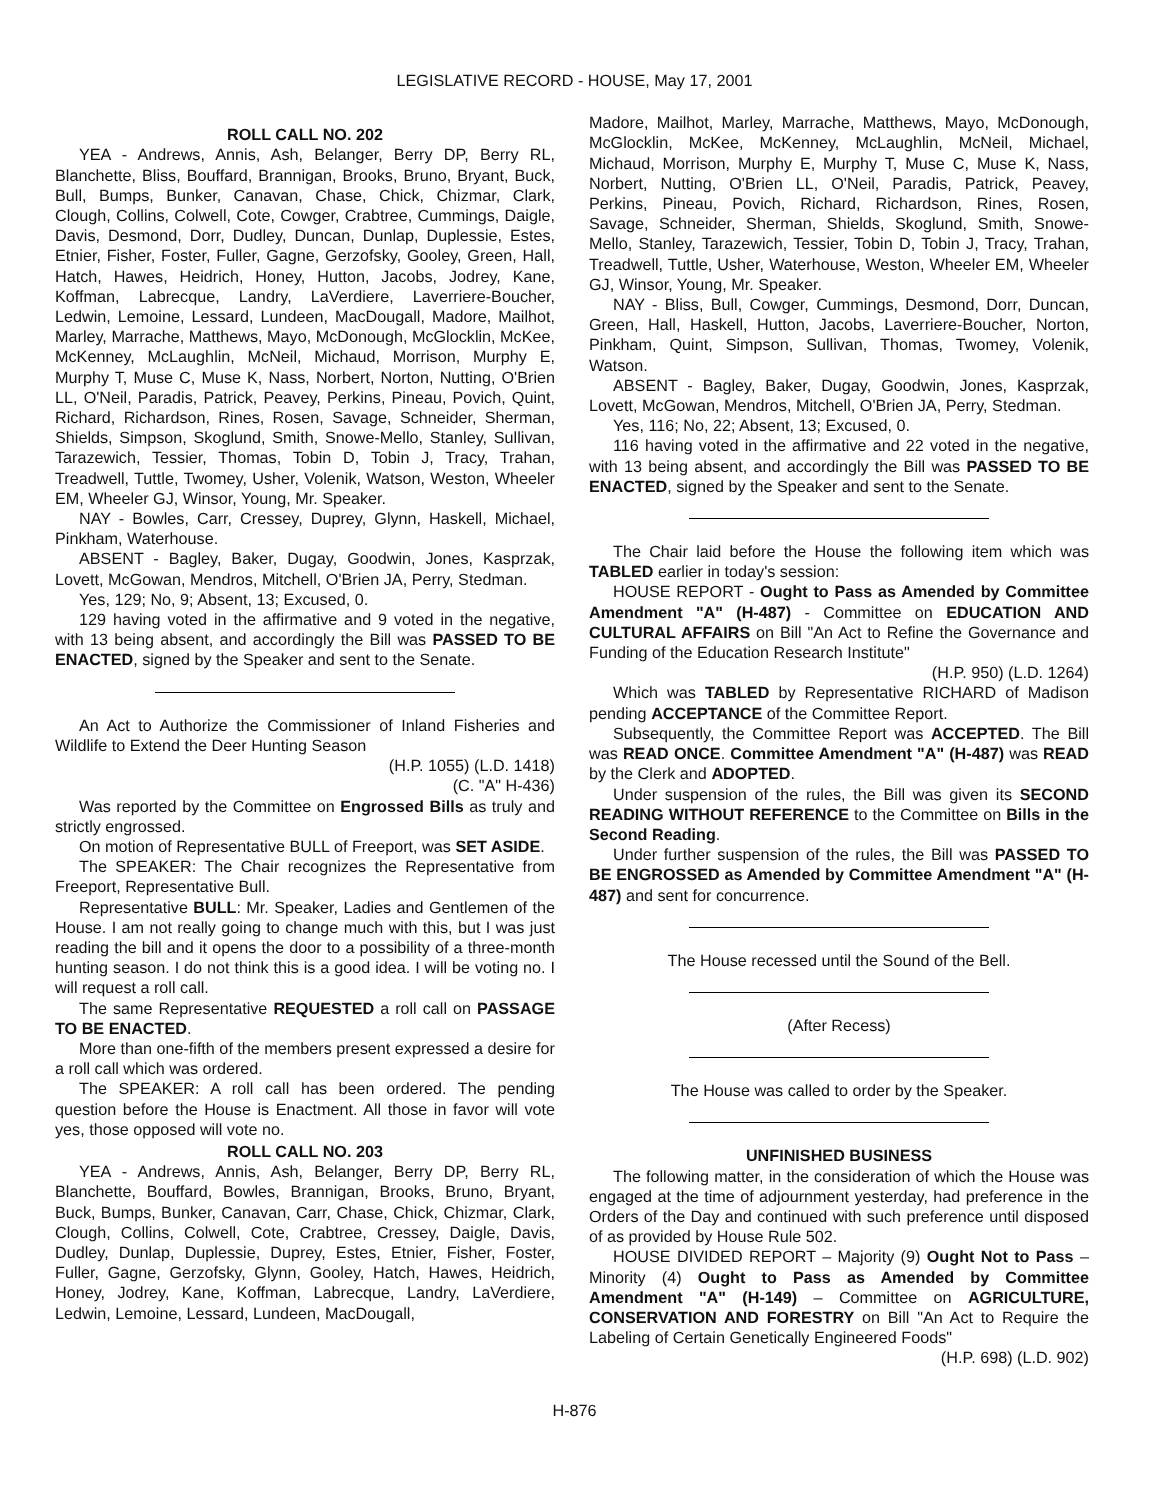LEGISLATIVE RECORD - HOUSE, May 17, 2001
ROLL CALL NO. 202
YEA - Andrews, Annis, Ash, Belanger, Berry DP, Berry RL, Blanchette, Bliss, Bouffard, Brannigan, Brooks, Bruno, Bryant, Buck, Bull, Bumps, Bunker, Canavan, Chase, Chick, Chizmar, Clark, Clough, Collins, Colwell, Cote, Cowger, Crabtree, Cummings, Daigle, Davis, Desmond, Dorr, Dudley, Duncan, Dunlap, Duplessie, Estes, Etnier, Fisher, Foster, Fuller, Gagne, Gerzofsky, Gooley, Green, Hall, Hatch, Hawes, Heidrich, Honey, Hutton, Jacobs, Jodrey, Kane, Koffman, Labrecque, Landry, LaVerdiere, Laverriere-Boucher, Ledwin, Lemoine, Lessard, Lundeen, MacDougall, Madore, Mailhot, Marley, Marrache, Matthews, Mayo, McDonough, McGlocklin, McKee, McKenney, McLaughlin, McNeil, Michaud, Morrison, Murphy E, Murphy T, Muse C, Muse K, Nass, Norbert, Norton, Nutting, O'Brien LL, O'Neil, Paradis, Patrick, Peavey, Perkins, Pineau, Povich, Quint, Richard, Richardson, Rines, Rosen, Savage, Schneider, Sherman, Shields, Simpson, Skoglund, Smith, Snowe-Mello, Stanley, Sullivan, Tarazewich, Tessier, Thomas, Tobin D, Tobin J, Tracy, Trahan, Treadwell, Tuttle, Twomey, Usher, Volenik, Watson, Weston, Wheeler EM, Wheeler GJ, Winsor, Young, Mr. Speaker.
NAY - Bowles, Carr, Cressey, Duprey, Glynn, Haskell, Michael, Pinkham, Waterhouse.
ABSENT - Bagley, Baker, Dugay, Goodwin, Jones, Kasprzak, Lovett, McGowan, Mendros, Mitchell, O'Brien JA, Perry, Stedman.
Yes, 129; No, 9; Absent, 13; Excused, 0.
129 having voted in the affirmative and 9 voted in the negative, with 13 being absent, and accordingly the Bill was PASSED TO BE ENACTED, signed by the Speaker and sent to the Senate.
An Act to Authorize the Commissioner of Inland Fisheries and Wildlife to Extend the Deer Hunting Season
(H.P. 1055) (L.D. 1418)
(C. "A" H-436)
Was reported by the Committee on Engrossed Bills as truly and strictly engrossed.
On motion of Representative BULL of Freeport, was SET ASIDE.
The SPEAKER: The Chair recognizes the Representative from Freeport, Representative Bull.
Representative BULL: Mr. Speaker, Ladies and Gentlemen of the House. I am not really going to change much with this, but I was just reading the bill and it opens the door to a possibility of a three-month hunting season. I do not think this is a good idea. I will be voting no. I will request a roll call.
The same Representative REQUESTED a roll call on PASSAGE TO BE ENACTED.
More than one-fifth of the members present expressed a desire for a roll call which was ordered.
The SPEAKER: A roll call has been ordered. The pending question before the House is Enactment. All those in favor will vote yes, those opposed will vote no.
ROLL CALL NO. 203
YEA - Andrews, Annis, Ash, Belanger, Berry DP, Berry RL, Blanchette, Bouffard, Bowles, Brannigan, Brooks, Bruno, Bryant, Buck, Bumps, Bunker, Canavan, Carr, Chase, Chick, Chizmar, Clark, Clough, Collins, Colwell, Cote, Crabtree, Cressey, Daigle, Davis, Dudley, Dunlap, Duplessie, Duprey, Estes, Etnier, Fisher, Foster, Fuller, Gagne, Gerzofsky, Glynn, Gooley, Hatch, Hawes, Heidrich, Honey, Jodrey, Kane, Koffman, Labrecque, Landry, LaVerdiere, Ledwin, Lemoine, Lessard, Lundeen, MacDougall,
Madore, Mailhot, Marley, Marrache, Matthews, Mayo, McDonough, McGlocklin, McKee, McKenney, McLaughlin, McNeil, Michael, Michaud, Morrison, Murphy E, Murphy T, Muse C, Muse K, Nass, Norbert, Nutting, O'Brien LL, O'Neil, Paradis, Patrick, Peavey, Perkins, Pineau, Povich, Richard, Richardson, Rines, Rosen, Savage, Schneider, Sherman, Shields, Skoglund, Smith, Snowe-Mello, Stanley, Tarazewich, Tessier, Tobin D, Tobin J, Tracy, Trahan, Treadwell, Tuttle, Usher, Waterhouse, Weston, Wheeler EM, Wheeler GJ, Winsor, Young, Mr. Speaker.
NAY - Bliss, Bull, Cowger, Cummings, Desmond, Dorr, Duncan, Green, Hall, Haskell, Hutton, Jacobs, Laverriere-Boucher, Norton, Pinkham, Quint, Simpson, Sullivan, Thomas, Twomey, Volenik, Watson.
ABSENT - Bagley, Baker, Dugay, Goodwin, Jones, Kasprzak, Lovett, McGowan, Mendros, Mitchell, O'Brien JA, Perry, Stedman.
Yes, 116; No, 22; Absent, 13; Excused, 0.
116 having voted in the affirmative and 22 voted in the negative, with 13 being absent, and accordingly the Bill was PASSED TO BE ENACTED, signed by the Speaker and sent to the Senate.
The Chair laid before the House the following item which was TABLED earlier in today's session:
HOUSE REPORT - Ought to Pass as Amended by Committee Amendment "A" (H-487) - Committee on EDUCATION AND CULTURAL AFFAIRS on Bill "An Act to Refine the Governance and Funding of the Education Research Institute"
(H.P. 950) (L.D. 1264)
Which was TABLED by Representative RICHARD of Madison pending ACCEPTANCE of the Committee Report.
Subsequently, the Committee Report was ACCEPTED. The Bill was READ ONCE. Committee Amendment "A" (H-487) was READ by the Clerk and ADOPTED.
Under suspension of the rules, the Bill was given its SECOND READING WITHOUT REFERENCE to the Committee on Bills in the Second Reading.
Under further suspension of the rules, the Bill was PASSED TO BE ENGROSSED as Amended by Committee Amendment "A" (H-487) and sent for concurrence.
The House recessed until the Sound of the Bell.
(After Recess)
The House was called to order by the Speaker.
UNFINISHED BUSINESS
The following matter, in the consideration of which the House was engaged at the time of adjournment yesterday, had preference in the Orders of the Day and continued with such preference until disposed of as provided by House Rule 502.
HOUSE DIVIDED REPORT – Majority (9) Ought Not to Pass – Minority (4) Ought to Pass as Amended by Committee Amendment "A" (H-149) – Committee on AGRICULTURE, CONSERVATION AND FORESTRY on Bill "An Act to Require the Labeling of Certain Genetically Engineered Foods"
(H.P. 698) (L.D. 902)
H-876